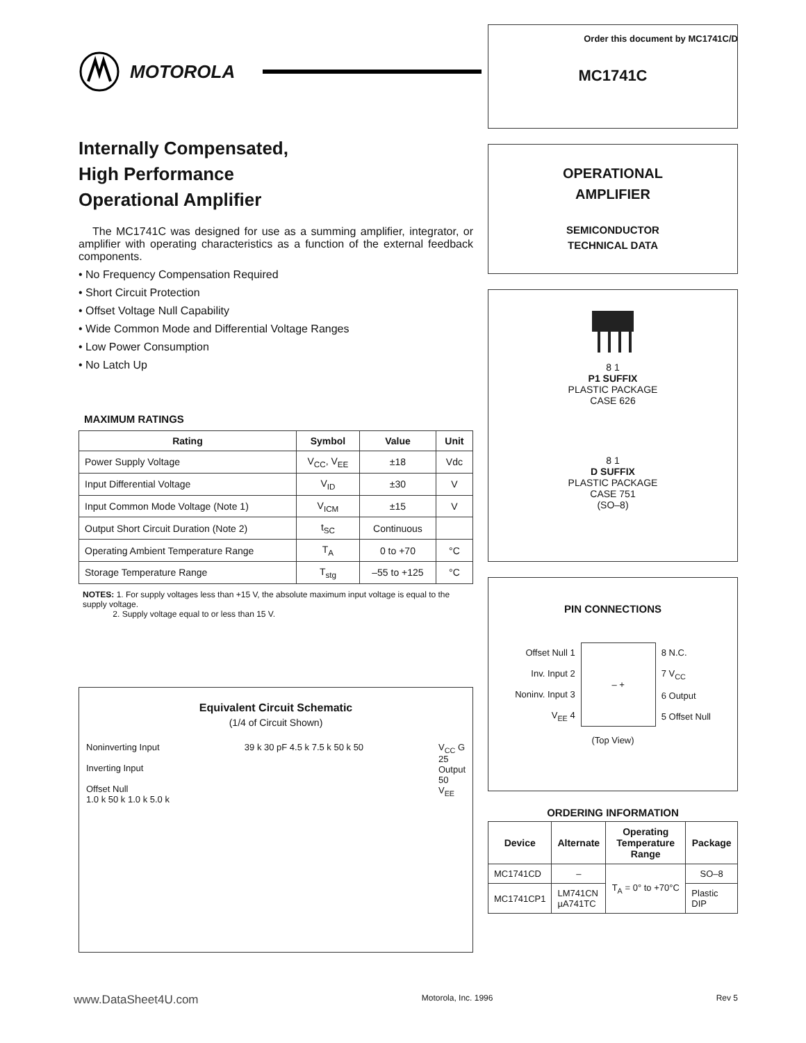Order this document by MC1741C/D
MOTOROLA
Internally Compensated,
High Performance
Operational Amplifier
The MC1741C was designed for use as a summing amplifier, integrator, or amplifier with operating characteristics as a function of the external feedback components.
• No Frequency Compensation Required
• Short Circuit Protection
• Offset Voltage Null Capability
• Wide Common Mode and Differential Voltage Ranges
• Low Power Consumption
• No Latch Up
MAXIMUM RATINGS
| Rating | Symbol | Value | Unit |
| --- | --- | --- | --- |
| Power Supply Voltage | V<sub>CC</sub>, V<sub>EE</sub> | ±18 | Vdc |
| Input Differential Voltage | V<sub>ID</sub> | ±30 | V |
| Input Common Mode Voltage (Note 1) | V<sub>ICM</sub> | ±15 | V |
| Output Short Circuit Duration (Note 2) | t<sub>SC</sub> | Continuous | |
| Operating Ambient Temperature Range | T<sub>A</sub> | 0 to +70 | °C |
| Storage Temperature Range | T<sub>stg</sub> | –55 to +125 | °C |
NOTES: 1. For supply voltages less than +15 V, the absolute maximum input voltage is equal to the supply voltage.
2. Supply voltage equal to or less than 15 V.
Equivalent Circuit Schematic
(1/4 of Circuit Shown)
Noninverting Input
Inverting Input
Offset Null
1.0 k 50 k 1.0 k 5.0 k
39 k 30 pF 4.5 k 7.5 k 50 k 50 V<sub>CC</sub> G
25
Output
50
V<sub>EE</sub>
MC1741C
OPERATIONAL
AMPLIFIER
SEMICONDUCTOR
TECHNICAL DATA
8 1
P1 SUFFIX
PLASTIC PACKAGE
CASE 626
8 1
D SUFFIX
PLASTIC PACKAGE
CASE 751
(SO–8)
PIN CONNECTIONS
| Offset Null 1 Inv. Input 2 Noninv. Input 3 V<sub>EE</sub> 4 | – + | 8 N.C. 7 V<sub>CC</sub> 6 Output 5 Offset Null |
(Top View)
ORDERING INFORMATION
| Device | Alternate | Operating Temperature Range | Package |
| --- | --- | --- | --- |
| MC1741CD | – | T<sub>A</sub> = 0° to +70°C | SO–8 |
| MC1741CP1 | LM741CN µA741TC | | Plastic DIP |
www.DataSheet4U.com Motorola, Inc. 1996 Rev 5